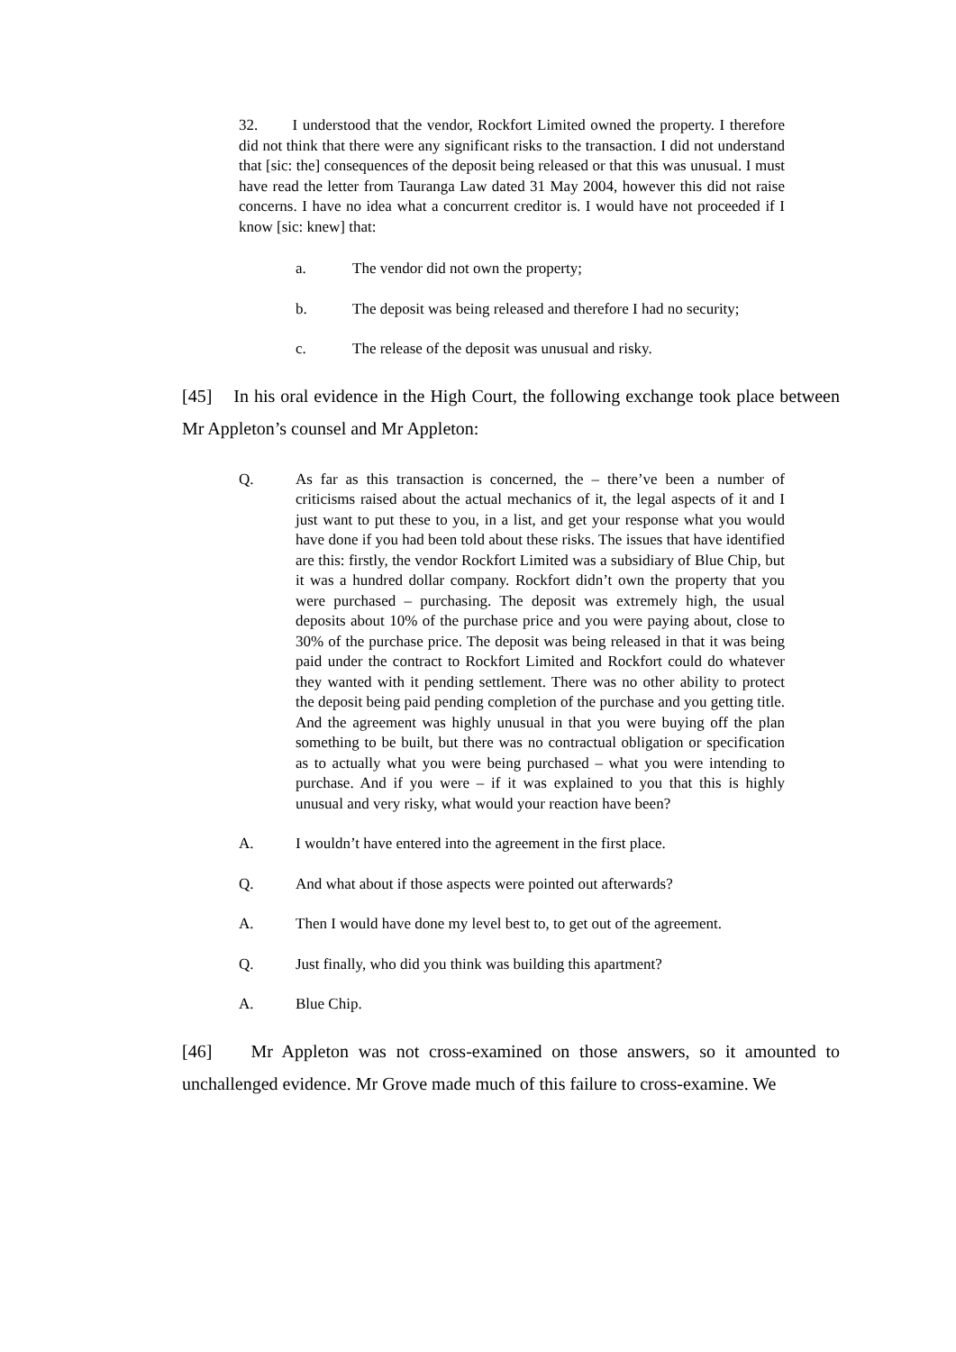32. I understood that the vendor, Rockfort Limited owned the property. I therefore did not think that there were any significant risks to the transaction. I did not understand that [sic: the] consequences of the deposit being released or that this was unusual. I must have read the letter from Tauranga Law dated 31 May 2004, however this did not raise concerns. I have no idea what a concurrent creditor is. I would have not proceeded if I know [sic: knew] that:
a. The vendor did not own the property;
b. The deposit was being released and therefore I had no security;
c. The release of the deposit was unusual and risky.
[45] In his oral evidence in the High Court, the following exchange took place between Mr Appleton’s counsel and Mr Appleton:
Q. As far as this transaction is concerned, the – there’ve been a number of criticisms raised about the actual mechanics of it, the legal aspects of it and I just want to put these to you, in a list, and get your response what you would have done if you had been told about these risks. The issues that have identified are this: firstly, the vendor Rockfort Limited was a subsidiary of Blue Chip, but it was a hundred dollar company. Rockfort didn’t own the property that you were purchased – purchasing. The deposit was extremely high, the usual deposits about 10% of the purchase price and you were paying about, close to 30% of the purchase price. The deposit was being released in that it was being paid under the contract to Rockfort Limited and Rockfort could do whatever they wanted with it pending settlement. There was no other ability to protect the deposit being paid pending completion of the purchase and you getting title. And the agreement was highly unusual in that you were buying off the plan something to be built, but there was no contractual obligation or specification as to actually what you were being purchased – what you were intending to purchase. And if you were – if it was explained to you that this is highly unusual and very risky, what would your reaction have been?
A. I wouldn’t have entered into the agreement in the first place.
Q. And what about if those aspects were pointed out afterwards?
A. Then I would have done my level best to, to get out of the agreement.
Q. Just finally, who did you think was building this apartment?
A. Blue Chip.
[46] Mr Appleton was not cross-examined on those answers, so it amounted to unchallenged evidence. Mr Grove made much of this failure to cross-examine. We